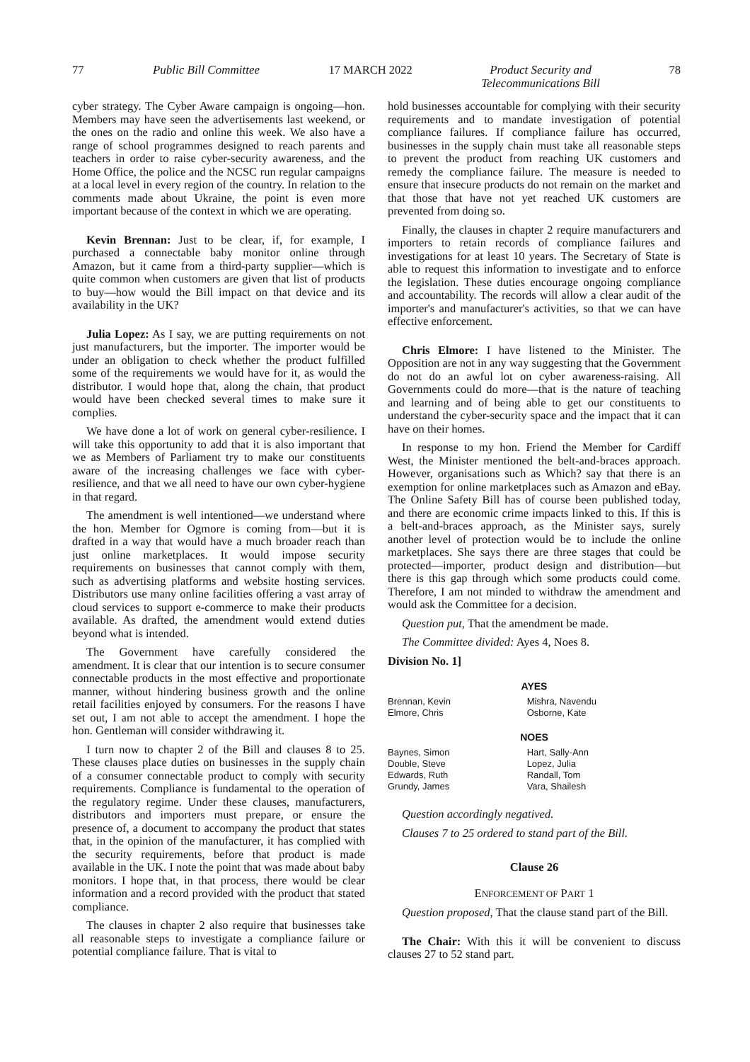77 Public Bill Committee 17 MARCH 2022 Product Security and
Telecommunications Bill 78
cyber strategy. The Cyber Aware campaign is ongoing—hon. Members may have seen the advertisements last weekend, or the ones on the radio and online this week. We also have a range of school programmes designed to reach parents and teachers in order to raise cyber-security awareness, and the Home Office, the police and the NCSC run regular campaigns at a local level in every region of the country. In relation to the comments made about Ukraine, the point is even more important because of the context in which we are operating.
Kevin Brennan: Just to be clear, if, for example, I purchased a connectable baby monitor online through Amazon, but it came from a third-party supplier—which is quite common when customers are given that list of products to buy—how would the Bill impact on that device and its availability in the UK?
Julia Lopez: As I say, we are putting requirements on not just manufacturers, but the importer. The importer would be under an obligation to check whether the product fulfilled some of the requirements we would have for it, as would the distributor. I would hope that, along the chain, that product would have been checked several times to make sure it complies.
We have done a lot of work on general cyber-resilience. I will take this opportunity to add that it is also important that we as Members of Parliament try to make our constituents aware of the increasing challenges we face with cyber-resilience, and that we all need to have our own cyber-hygiene in that regard.
The amendment is well intentioned—we understand where the hon. Member for Ogmore is coming from—but it is drafted in a way that would have a much broader reach than just online marketplaces. It would impose security requirements on businesses that cannot comply with them, such as advertising platforms and website hosting services. Distributors use many online facilities offering a vast array of cloud services to support e-commerce to make their products available. As drafted, the amendment would extend duties beyond what is intended.
The Government have carefully considered the amendment. It is clear that our intention is to secure consumer connectable products in the most effective and proportionate manner, without hindering business growth and the online retail facilities enjoyed by consumers. For the reasons I have set out, I am not able to accept the amendment. I hope the hon. Gentleman will consider withdrawing it.
I turn now to chapter 2 of the Bill and clauses 8 to 25. These clauses place duties on businesses in the supply chain of a consumer connectable product to comply with security requirements. Compliance is fundamental to the operation of the regulatory regime. Under these clauses, manufacturers, distributors and importers must prepare, or ensure the presence of, a document to accompany the product that states that, in the opinion of the manufacturer, it has complied with the security requirements, before that product is made available in the UK. I note the point that was made about baby monitors. I hope that, in that process, there would be clear information and a record provided with the product that stated compliance.
The clauses in chapter 2 also require that businesses take all reasonable steps to investigate a compliance failure or potential compliance failure. That is vital to
hold businesses accountable for complying with their security requirements and to mandate investigation of potential compliance failures. If compliance failure has occurred, businesses in the supply chain must take all reasonable steps to prevent the product from reaching UK customers and remedy the compliance failure. The measure is needed to ensure that insecure products do not remain on the market and that those that have not yet reached UK customers are prevented from doing so.
Finally, the clauses in chapter 2 require manufacturers and importers to retain records of compliance failures and investigations for at least 10 years. The Secretary of State is able to request this information to investigate and to enforce the legislation. These duties encourage ongoing compliance and accountability. The records will allow a clear audit of the importer's and manufacturer's activities, so that we can have effective enforcement.
Chris Elmore: I have listened to the Minister. The Opposition are not in any way suggesting that the Government do not do an awful lot on cyber awareness-raising. All Governments could do more—that is the nature of teaching and learning and of being able to get our constituents to understand the cyber-security space and the impact that it can have on their homes.
In response to my hon. Friend the Member for Cardiff West, the Minister mentioned the belt-and-braces approach. However, organisations such as Which? say that there is an exemption for online marketplaces such as Amazon and eBay. The Online Safety Bill has of course been published today, and there are economic crime impacts linked to this. If this is a belt-and-braces approach, as the Minister says, surely another level of protection would be to include the online marketplaces. She says there are three stages that could be protected—importer, product design and distribution—but there is this gap through which some products could come. Therefore, I am not minded to withdraw the amendment and would ask the Committee for a decision.
Question put, That the amendment be made.
The Committee divided: Ayes 4, Noes 8.
Division No. 1]
| AYES | |
| --- | --- |
| Brennan, Kevin | Mishra, Navendu |
| Elmore, Chris | Osborne, Kate |
| NOES | |
| Baynes, Simon | Hart, Sally-Ann |
| Double, Steve | Lopez, Julia |
| Edwards, Ruth | Randall, Tom |
| Grundy, James | Vara, Shailesh |
Question accordingly negatived.
Clauses 7 to 25 ordered to stand part of the Bill.
Clause 26
ENFORCEMENT OF PART 1
Question proposed, That the clause stand part of the Bill.
The Chair: With this it will be convenient to discuss clauses 27 to 52 stand part.